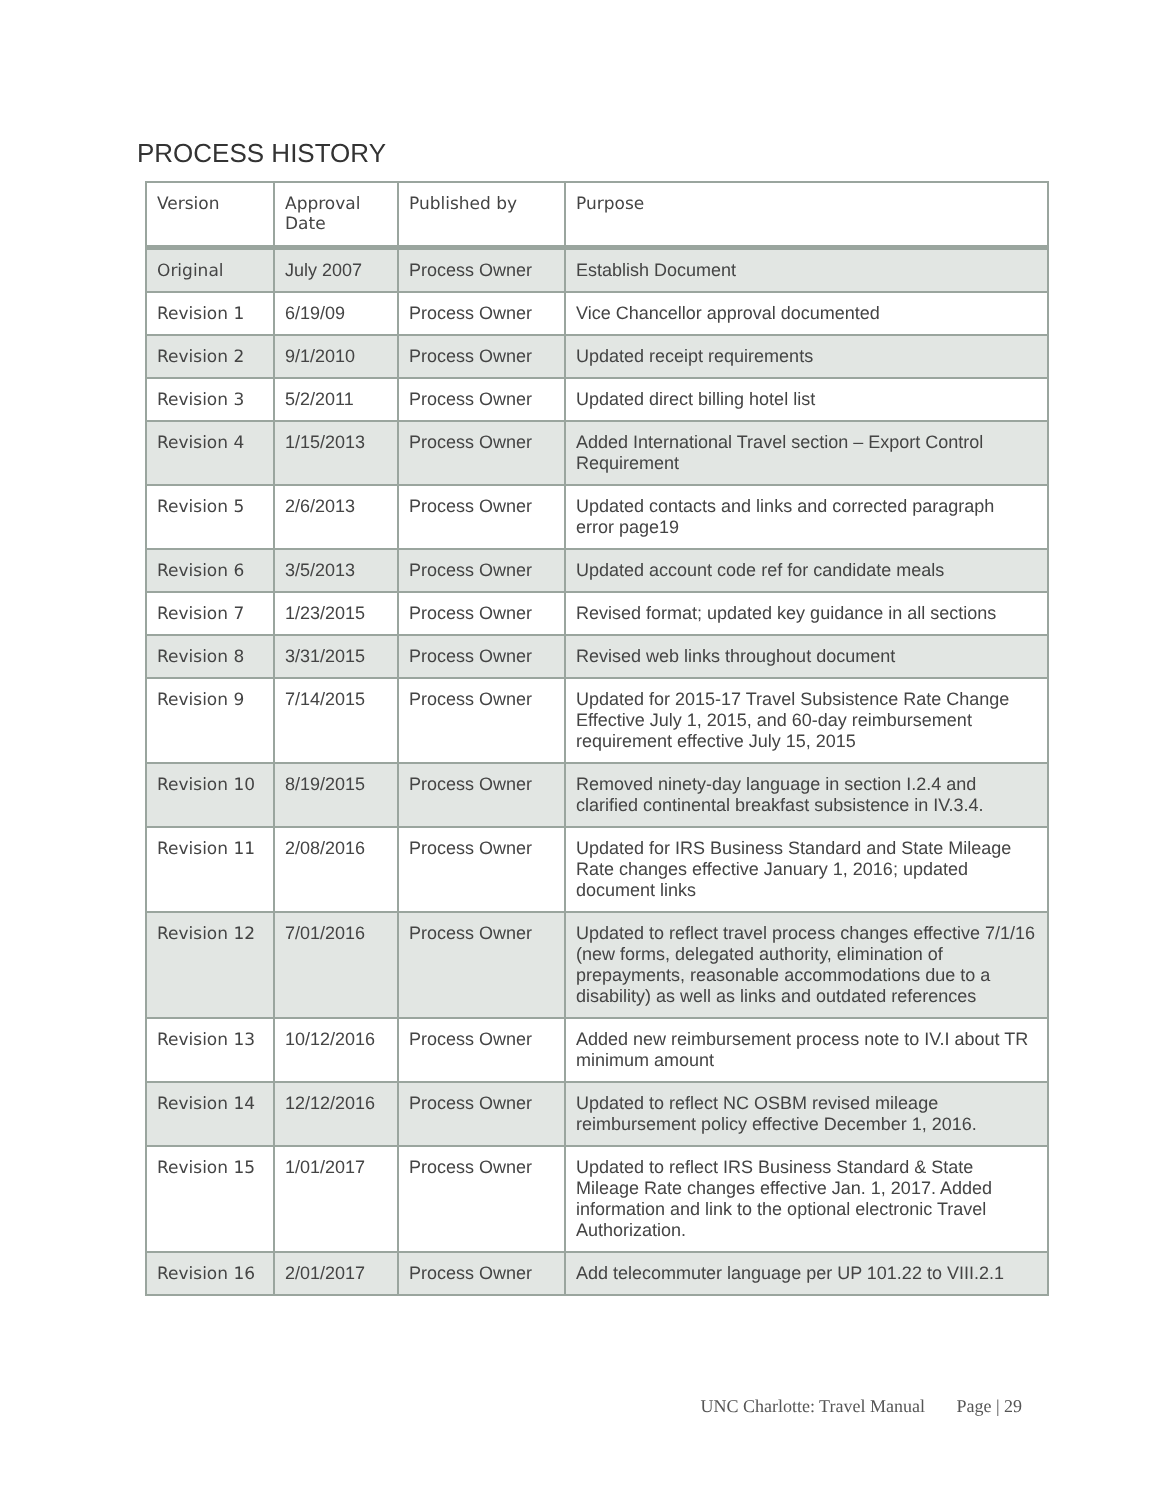PROCESS HISTORY
| Version | Approval Date | Published by | Purpose |
| --- | --- | --- | --- |
| Original | July 2007 | Process Owner | Establish Document |
| Revision 1 | 6/19/09 | Process Owner | Vice Chancellor approval documented |
| Revision 2 | 9/1/2010 | Process Owner | Updated receipt requirements |
| Revision 3 | 5/2/2011 | Process Owner | Updated direct billing hotel list |
| Revision 4 | 1/15/2013 | Process Owner | Added International Travel section – Export Control Requirement |
| Revision 5 | 2/6/2013 | Process Owner | Updated contacts and links and corrected paragraph error page19 |
| Revision 6 | 3/5/2013 | Process Owner | Updated account code ref for candidate meals |
| Revision 7 | 1/23/2015 | Process Owner | Revised format; updated key guidance in all sections |
| Revision 8 | 3/31/2015 | Process Owner | Revised web links throughout document |
| Revision 9 | 7/14/2015 | Process Owner | Updated for 2015-17 Travel Subsistence Rate Change Effective July 1, 2015, and 60-day reimbursement requirement effective July 15, 2015 |
| Revision 10 | 8/19/2015 | Process Owner | Removed ninety-day language in section I.2.4 and clarified continental breakfast subsistence in IV.3.4. |
| Revision 11 | 2/08/2016 | Process Owner | Updated for IRS Business Standard and State Mileage Rate changes effective January 1, 2016; updated document links |
| Revision 12 | 7/01/2016 | Process Owner | Updated to reflect travel process changes effective 7/1/16 (new forms, delegated authority, elimination of prepayments, reasonable accommodations due to a disability) as well as links and outdated references |
| Revision 13 | 10/12/2016 | Process Owner | Added new reimbursement process note to IV.I about TR minimum amount |
| Revision 14 | 12/12/2016 | Process Owner | Updated to reflect NC OSBM revised mileage reimbursement policy effective December 1, 2016. |
| Revision 15 | 1/01/2017 | Process Owner | Updated to reflect IRS Business Standard & State Mileage Rate changes effective Jan. 1, 2017. Added information and link to the optional electronic Travel Authorization. |
| Revision 16 | 2/01/2017 | Process Owner | Add telecommuter language per UP 101.22 to VIII.2.1 |
UNC Charlotte: Travel Manual Page | 29